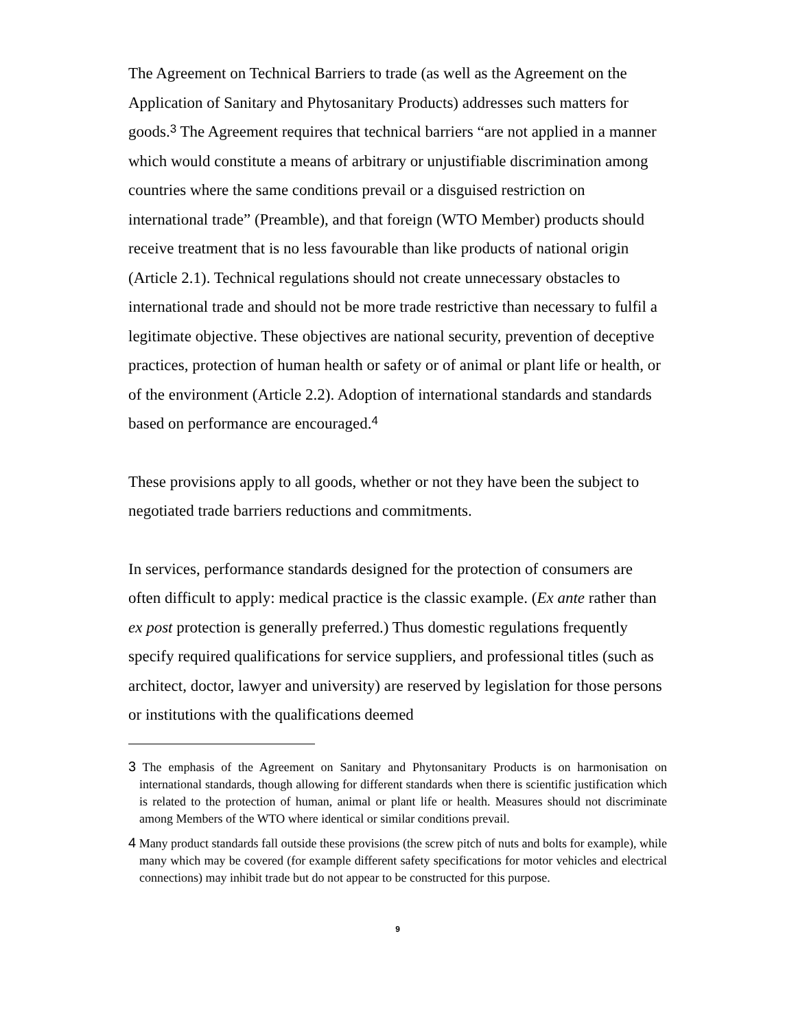The Agreement on Technical Barriers to trade (as well as the Agreement on the Application of Sanitary and Phytosanitary Products) addresses such matters for goods.<sup>3</sup> The Agreement requires that technical barriers “are not applied in a manner which would constitute a means of arbitrary or unjustifiable discrimination among countries where the same conditions prevail or a disguised restriction on international trade” (Preamble), and that foreign (WTO Member) products should receive treatment that is no less favourable than like products of national origin (Article 2.1). Technical regulations should not create unnecessary obstacles to international trade and should not be more trade restrictive than necessary to fulfil a legitimate objective. These objectives are national security, prevention of deceptive practices, protection of human health or safety or of animal or plant life or health, or of the environment (Article 2.2). Adoption of international standards and standards based on performance are encouraged.<sup>4</sup>
These provisions apply to all goods, whether or not they have been the subject to negotiated trade barriers reductions and commitments.
In services, performance standards designed for the protection of consumers are often difficult to apply: medical practice is the classic example. (Ex ante rather than ex post protection is generally preferred.) Thus domestic regulations frequently specify required qualifications for service suppliers, and professional titles (such as architect, doctor, lawyer and university) are reserved by legislation for those persons or institutions with the qualifications deemed
3 The emphasis of the Agreement on Sanitary and Phytonsanitary Products is on harmonisation on international standards, though allowing for different standards when there is scientific justification which is related to the protection of human, animal or plant life or health. Measures should not discriminate among Members of the WTO where identical or similar conditions prevail.
4 Many product standards fall outside these provisions (the screw pitch of nuts and bolts for example), while many which may be covered (for example different safety specifications for motor vehicles and electrical connections) may inhibit trade but do not appear to be constructed for this purpose.
9